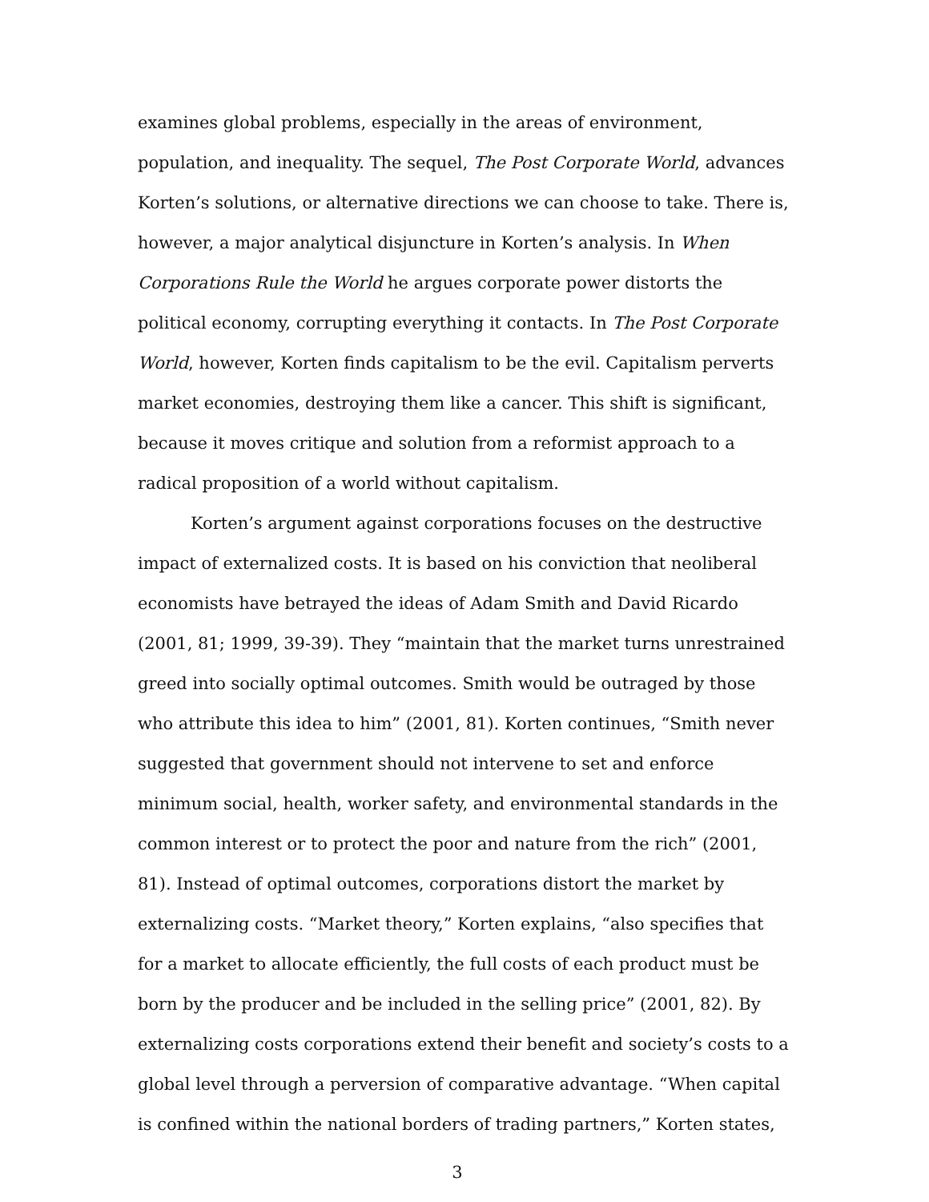examines global problems, especially in the areas of environment, population, and inequality. The sequel, The Post Corporate World, advances Korten’s solutions, or alternative directions we can choose to take. There is, however, a major analytical disjuncture in Korten’s analysis. In When Corporations Rule the World he argues corporate power distorts the political economy, corrupting everything it contacts. In The Post Corporate World, however, Korten finds capitalism to be the evil. Capitalism perverts market economies, destroying them like a cancer. This shift is significant, because it moves critique and solution from a reformist approach to a radical proposition of a world without capitalism.
Korten’s argument against corporations focuses on the destructive impact of externalized costs. It is based on his conviction that neoliberal economists have betrayed the ideas of Adam Smith and David Ricardo (2001, 81; 1999, 39-39). They “maintain that the market turns unrestrained greed into socially optimal outcomes. Smith would be outraged by those who attribute this idea to him” (2001, 81). Korten continues, “Smith never suggested that government should not intervene to set and enforce minimum social, health, worker safety, and environmental standards in the common interest or to protect the poor and nature from the rich” (2001, 81). Instead of optimal outcomes, corporations distort the market by externalizing costs. “Market theory,” Korten explains, “also specifies that for a market to allocate efficiently, the full costs of each product must be born by the producer and be included in the selling price” (2001, 82). By externalizing costs corporations extend their benefit and society’s costs to a global level through a perversion of comparative advantage. “When capital is confined within the national borders of trading partners,” Korten states,
3